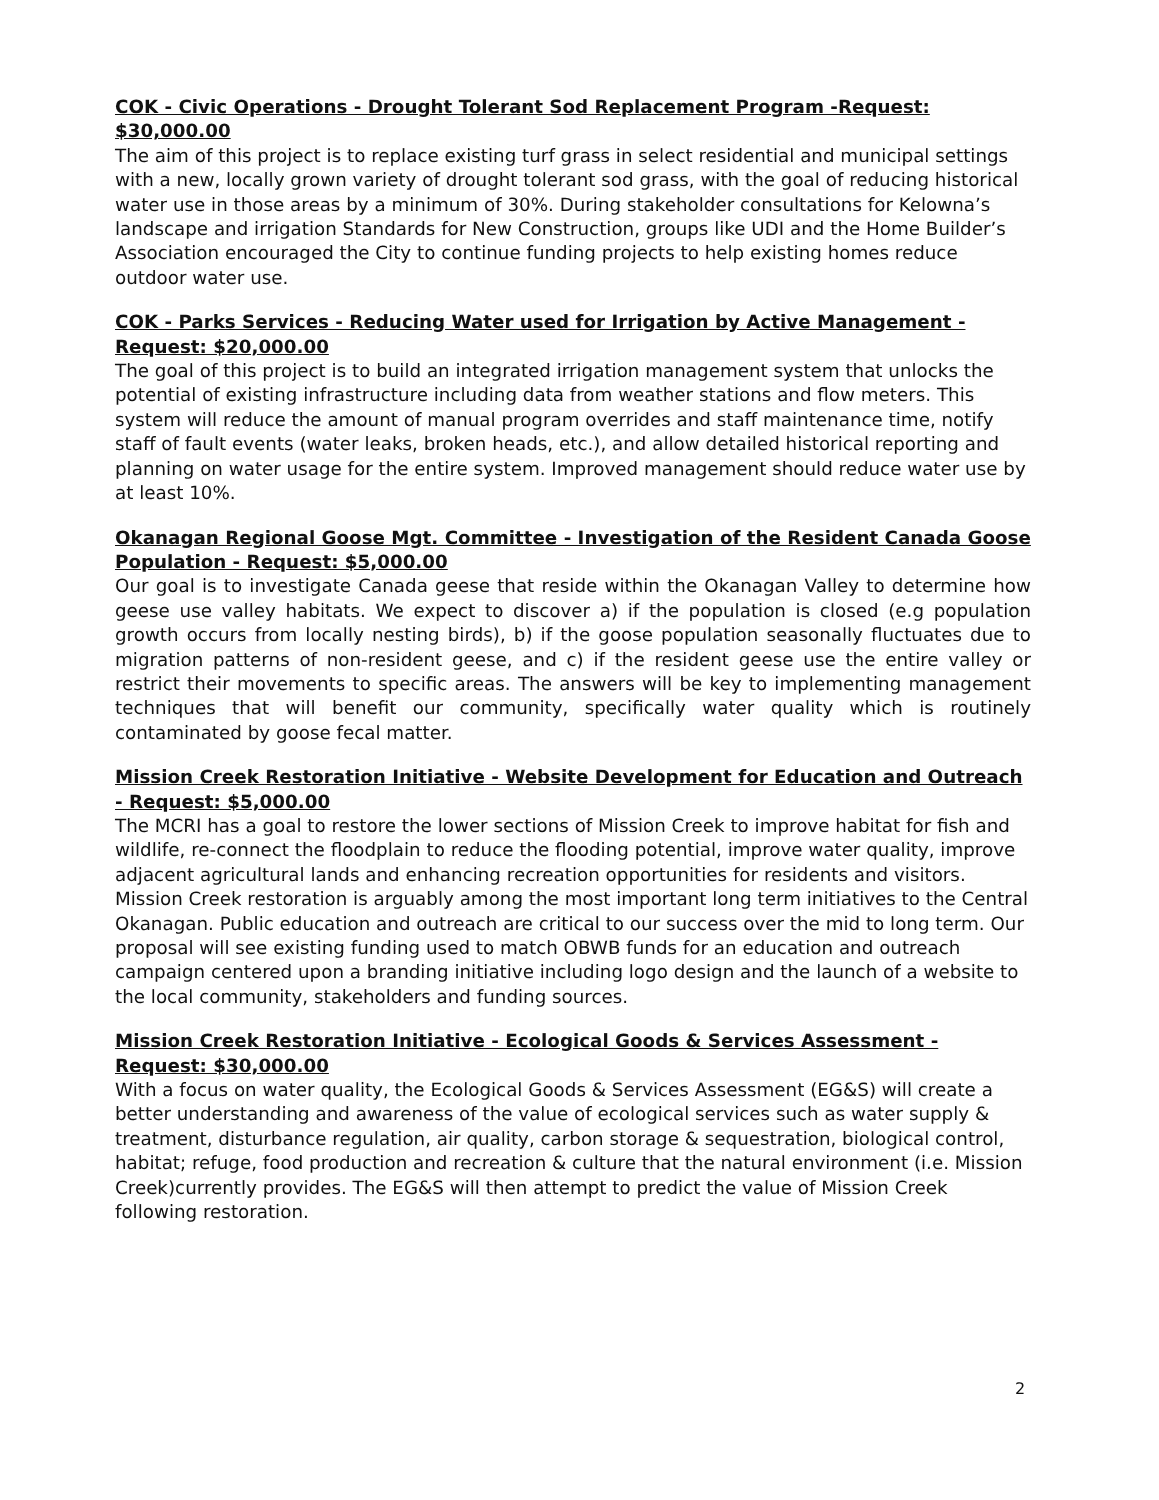COK - Civic Operations - Drought Tolerant Sod Replacement Program -Request: $30,000.00
The aim of this project is to replace existing turf grass in select residential and municipal settings with a new, locally grown variety of drought tolerant sod grass, with the goal of reducing historical water use in those areas by a minimum of 30%. During stakeholder consultations for Kelowna’s landscape and irrigation Standards for New Construction, groups like UDI and the Home Builder’s Association encouraged the City to continue funding projects to help existing homes reduce outdoor water use.
COK - Parks Services - Reducing Water used for Irrigation by Active Management - Request: $20,000.00
The goal of this project is to build an integrated irrigation management system that unlocks the potential of existing infrastructure including data from weather stations and flow meters. This system will reduce the amount of manual program overrides and staff maintenance time, notify staff of fault events (water leaks, broken heads, etc.), and allow detailed historical reporting and planning on water usage for the entire system. Improved management should reduce water use by at least 10%.
Okanagan Regional Goose Mgt. Committee - Investigation of the Resident Canada Goose Population - Request: $5,000.00
Our goal is to investigate Canada geese that reside within the Okanagan Valley to determine how geese use valley habitats. We expect to discover a) if the population is closed (e.g population growth occurs from locally nesting birds), b) if the goose population seasonally fluctuates due to migration patterns of non-resident geese, and c) if the resident geese use the entire valley or restrict their movements to specific areas. The answers will be key to implementing management techniques that will benefit our community, specifically water quality which is routinely contaminated by goose fecal matter.
Mission Creek Restoration Initiative - Website Development for Education and Outreach - Request: $5,000.00
The MCRI has a goal to restore the lower sections of Mission Creek to improve habitat for fish and wildlife, re-connect the floodplain to reduce the flooding potential, improve water quality, improve adjacent agricultural lands and enhancing recreation opportunities for residents and visitors. Mission Creek restoration is arguably among the most important long term initiatives to the Central Okanagan. Public education and outreach are critical to our success over the mid to long term. Our proposal will see existing funding used to match OBWB funds for an education and outreach campaign centered upon a branding initiative including logo design and the launch of a website to the local community, stakeholders and funding sources.
Mission Creek Restoration Initiative - Ecological Goods & Services Assessment - Request: $30,000.00
With a focus on water quality, the Ecological Goods & Services Assessment (EG&S) will create a better understanding and awareness of the value of ecological services such as water supply & treatment, disturbance regulation, air quality, carbon storage & sequestration, biological control, habitat; refuge, food production and recreation & culture that the natural environment (i.e. Mission Creek)currently provides. The EG&S will then attempt to predict the value of Mission Creek following restoration.
2